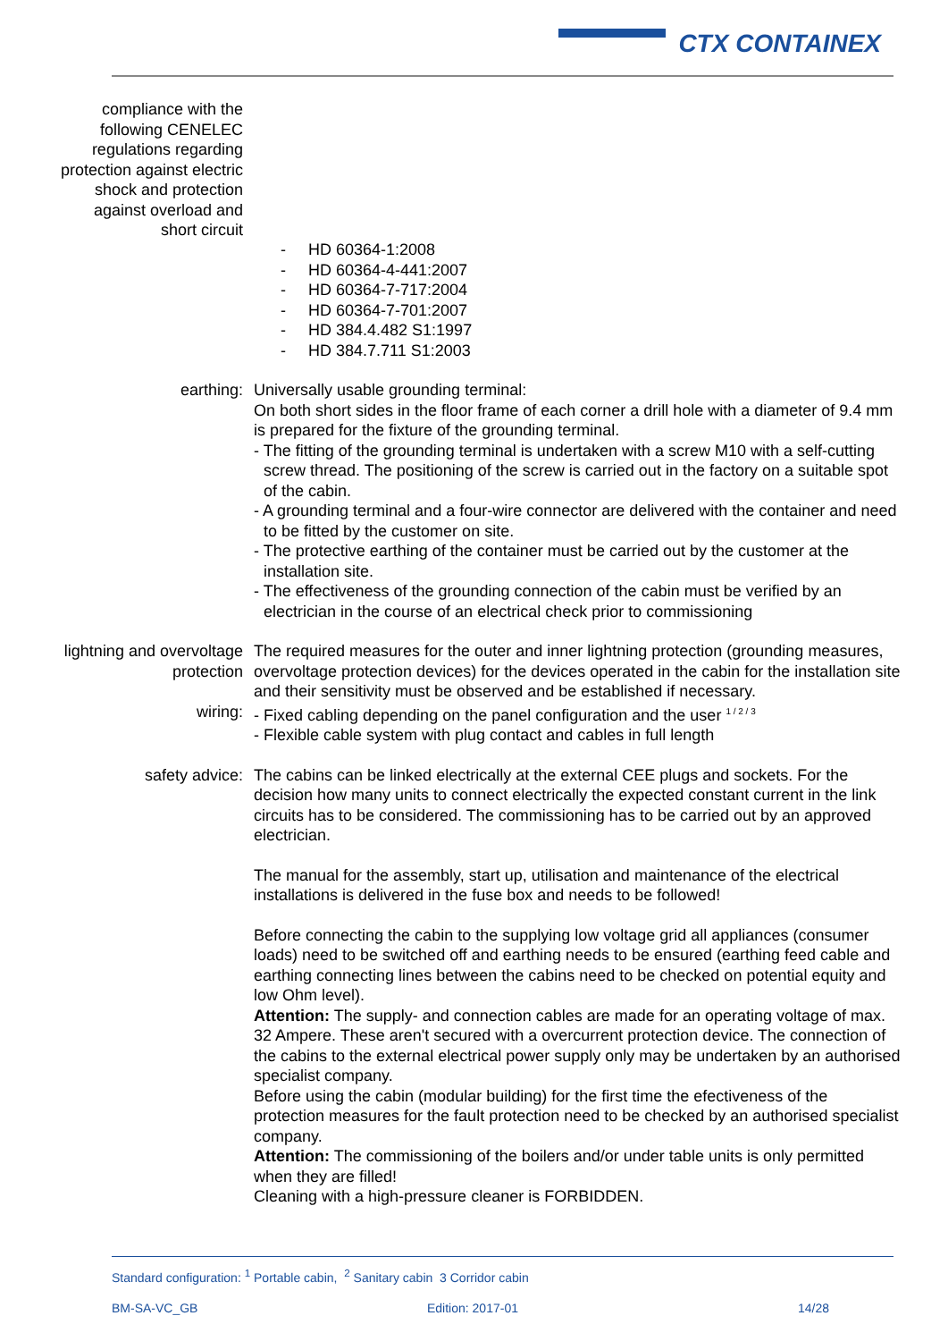CTX CONTAINEX
compliance with the following CENELEC regulations regarding protection against electric shock and protection against overload and short circuit
- HD 60364-1:2008
- HD 60364-4-441:2007
- HD 60364-7-717:2004
- HD 60364-7-701:2007
- HD 384.4.482 S1:1997
- HD 384.7.711 S1:2003
earthing: Universally usable grounding terminal:
On both short sides in the floor frame of each corner a drill hole with a diameter of 9.4 mm is prepared for the fixture of the grounding terminal.
- The fitting of the grounding terminal is undertaken with a screw M10 with a self-cutting screw thread. The positioning of the screw is carried out in the factory on a suitable spot of the cabin.
- A grounding terminal and a four-wire connector are delivered with the container and need to be fitted by the customer on site.
- The protective earthing of the container must be carried out by the customer at the installation site.
- The effectiveness of the grounding connection of the cabin must be verified by an electrician in the course of an electrical check prior to commissioning
lightning and overvoltage protection
The required measures for the outer and inner lightning protection (grounding measures, overvoltage protection devices) for the devices operated in the cabin for the installation site and their sensitivity must be observed and be established if necessary.
wiring: - Fixed cabling depending on the panel configuration and the user <sup>1 / 2 / 3</sup>
- Flexible cable system with plug contact and cables in full length
safety advice: The cabins can be linked electrically at the external CEE plugs and sockets. For the decision how many units to connect electrically the expected constant current in the link circuits has to be considered. The commissioning has to be carried out by an approved electrician.
The manual for the assembly, start up, utilisation and maintenance of the electrical installations is delivered in the fuse box and needs to be followed!
Before connecting the cabin to the supplying low voltage grid all appliances (consumer loads) need to be switched off and earthing needs to be ensured (earthing feed cable and earthing connecting lines between the cabins need to be checked on potential equity and low Ohm level).
Attention: The supply- and connection cables are made for an operating voltage of max. 32 Ampere. These aren't secured with a overcurrent protection device. The connection of the cabins to the external electrical power supply only may be undertaken by an authorised specialist company.
Before using the cabin (modular building) for the first time the efectiveness of the protection measures for the fault protection need to be checked by an authorised specialist company.
Attention: The commissioning of the boilers and/or under table units is only permitted when they are filled!
Cleaning with a high-pressure cleaner is FORBIDDEN.
Standard configuration: <sup>1</sup> Portable cabin, <sup>2</sup> Sanitary cabin 3 Corridor cabin
BM-SA-VC_GB Edition: 2017-01 14/28